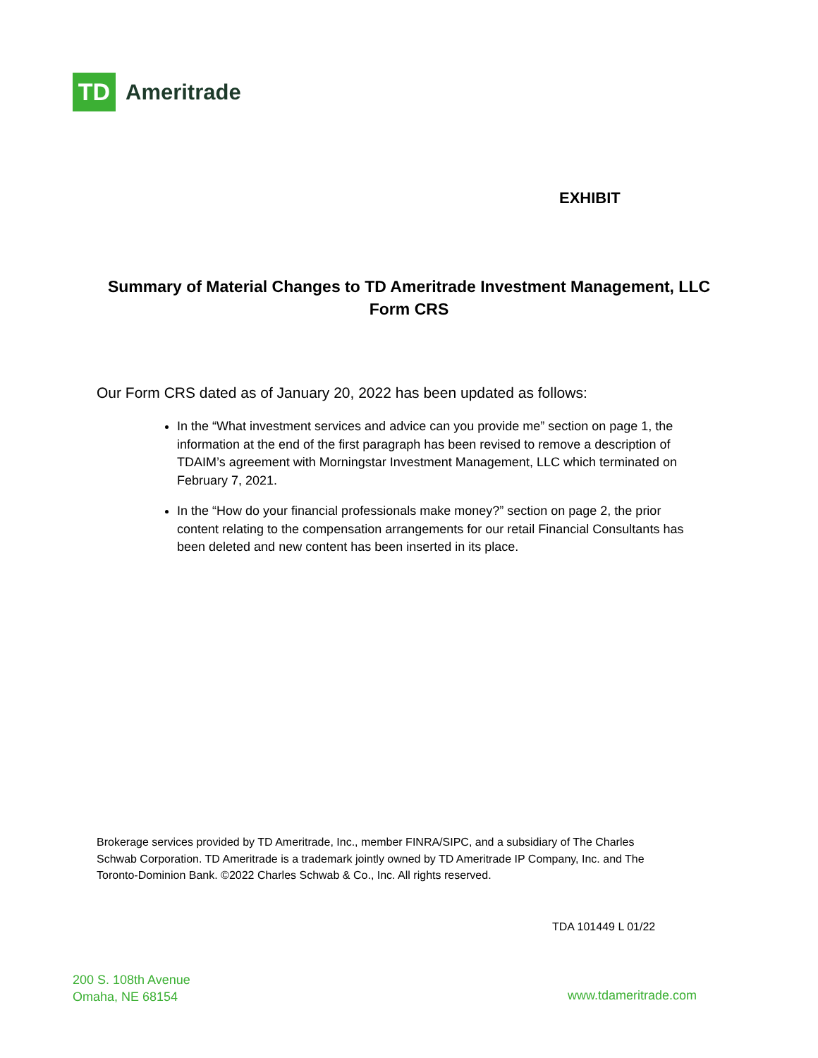TD
Ameritrade
EXHIBIT
Summary of Material Changes to TD Ameritrade Investment Management, LLC
Form CRS
Our Form CRS dated as of January 20, 2022 has been updated as follows:
In the “What investment services and advice can you provide me” section on page 1, the information at the end of the first paragraph has been revised to remove a description of TDAIM’s agreement with Morningstar Investment Management, LLC which terminated on February 7, 2021.
In the “How do your financial professionals make money?” section on page 2, the prior content relating to the compensation arrangements for our retail Financial Consultants has been deleted and new content has been inserted in its place.
Brokerage services provided by TD Ameritrade, Inc., member FINRA/SIPC, and a subsidiary of The Charles Schwab Corporation. TD Ameritrade is a trademark jointly owned by TD Ameritrade IP Company, Inc. and The Toronto-Dominion Bank. ©2022 Charles Schwab & Co., Inc. All rights reserved.
TDA 101449 L 01/22
200 S. 108th Avenue
Omaha, NE 68154
www.tdameritrade.com